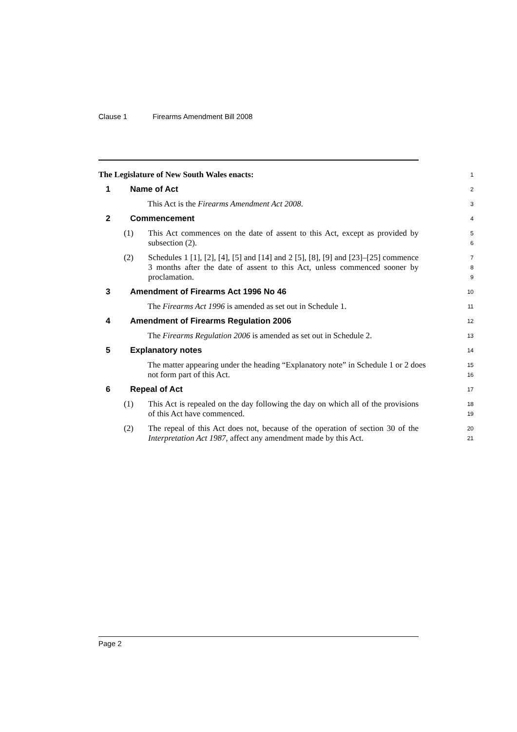Clause 1 Firearms Amendment Bill 2008
The Legislature of New South Wales enacts:
1
1 Name of Act
2
This Act is the Firearms Amendment Act 2008.
3
2 Commencement
4
(1) This Act commences on the date of assent to this Act, except as provided by subsection (2).
5
6
(2) Schedules 1 [1], [2], [4], [5] and [14] and 2 [5], [8], [9] and [23]–[25] commence 3 months after the date of assent to this Act, unless commenced sooner by proclamation.
7
8
9
3 Amendment of Firearms Act 1996 No 46
10
The Firearms Act 1996 is amended as set out in Schedule 1.
11
4 Amendment of Firearms Regulation 2006
12
The Firearms Regulation 2006 is amended as set out in Schedule 2.
13
5 Explanatory notes
14
The matter appearing under the heading “Explanatory note” in Schedule 1 or 2 does not form part of this Act.
15
16
6 Repeal of Act
17
(1) This Act is repealed on the day following the day on which all of the provisions of this Act have commenced.
18
19
(2) The repeal of this Act does not, because of the operation of section 30 of the Interpretation Act 1987, affect any amendment made by this Act.
20
21
Page 2